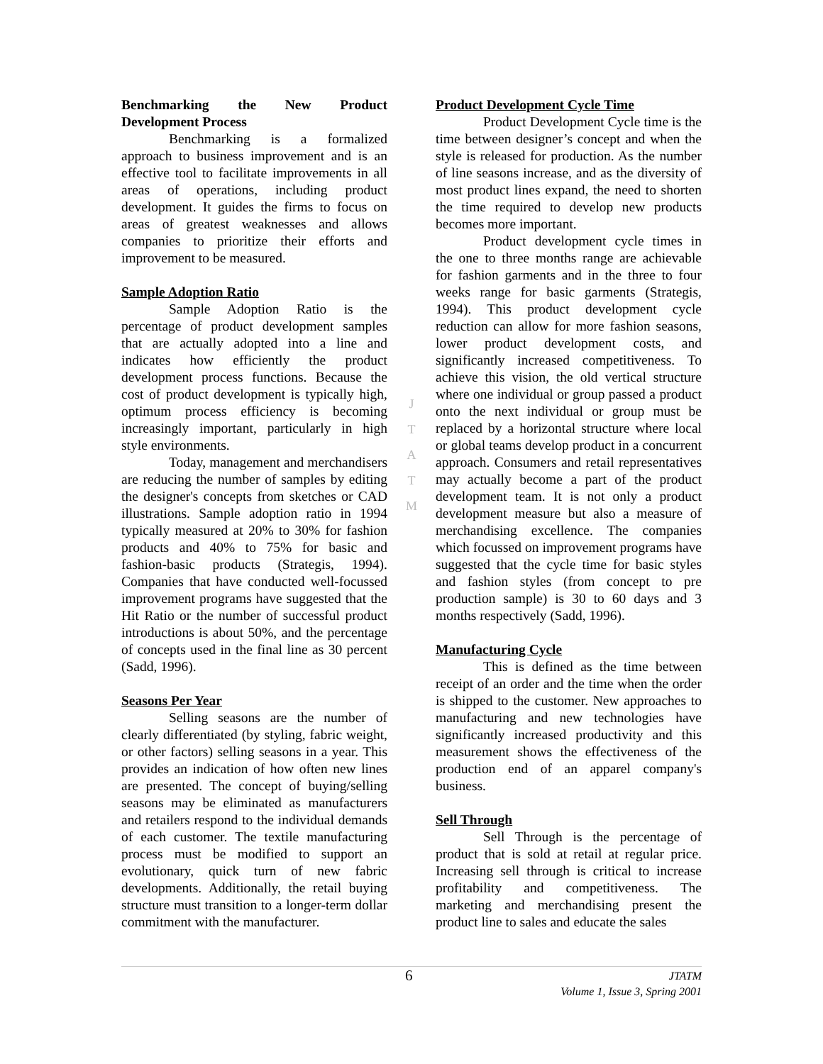Benchmarking the New Product Development Process
Benchmarking is a formalized approach to business improvement and is an effective tool to facilitate improvements in all areas of operations, including product development. It guides the firms to focus on areas of greatest weaknesses and allows companies to prioritize their efforts and improvement to be measured.
Sample Adoption Ratio
Sample Adoption Ratio is the percentage of product development samples that are actually adopted into a line and indicates how efficiently the product development process functions. Because the cost of product development is typically high, optimum process efficiency is becoming increasingly important, particularly in high style environments.
Today, management and merchandisers are reducing the number of samples by editing the designer's concepts from sketches or CAD illustrations. Sample adoption ratio in 1994 typically measured at 20% to 30% for fashion products and 40% to 75% for basic and fashion-basic products (Strategis, 1994). Companies that have conducted well-focussed improvement programs have suggested that the Hit Ratio or the number of successful product introductions is about 50%, and the percentage of concepts used in the final line as 30 percent (Sadd, 1996).
Seasons Per Year
Selling seasons are the number of clearly differentiated (by styling, fabric weight, or other factors) selling seasons in a year. This provides an indication of how often new lines are presented. The concept of buying/selling seasons may be eliminated as manufacturers and retailers respond to the individual demands of each customer. The textile manufacturing process must be modified to support an evolutionary, quick turn of new fabric developments. Additionally, the retail buying structure must transition to a longer-term dollar commitment with the manufacturer.
J
T
A
T
M
Product Development Cycle Time
Product Development Cycle time is the time between designer’s concept and when the style is released for production. As the number of line seasons increase, and as the diversity of most product lines expand, the need to shorten the time required to develop new products becomes more important.
Product development cycle times in the one to three months range are achievable for fashion garments and in the three to four weeks range for basic garments (Strategis, 1994). This product development cycle reduction can allow for more fashion seasons, lower product development costs, and significantly increased competitiveness. To achieve this vision, the old vertical structure where one individual or group passed a product onto the next individual or group must be replaced by a horizontal structure where local or global teams develop product in a concurrent approach. Consumers and retail representatives may actually become a part of the product development team. It is not only a product development measure but also a measure of merchandising excellence. The companies which focussed on improvement programs have suggested that the cycle time for basic styles and fashion styles (from concept to pre production sample) is 30 to 60 days and 3 months respectively (Sadd, 1996).
Manufacturing Cycle
This is defined as the time between receipt of an order and the time when the order is shipped to the customer. New approaches to manufacturing and new technologies have significantly increased productivity and this measurement shows the effectiveness of the production end of an apparel company's business.
Sell Through
Sell Through is the percentage of product that is sold at retail at regular price. Increasing sell through is critical to increase profitability and competitiveness. The marketing and merchandising present the product line to sales and educate the sales
6
JTATM
Volume 1, Issue 3, Spring 2001